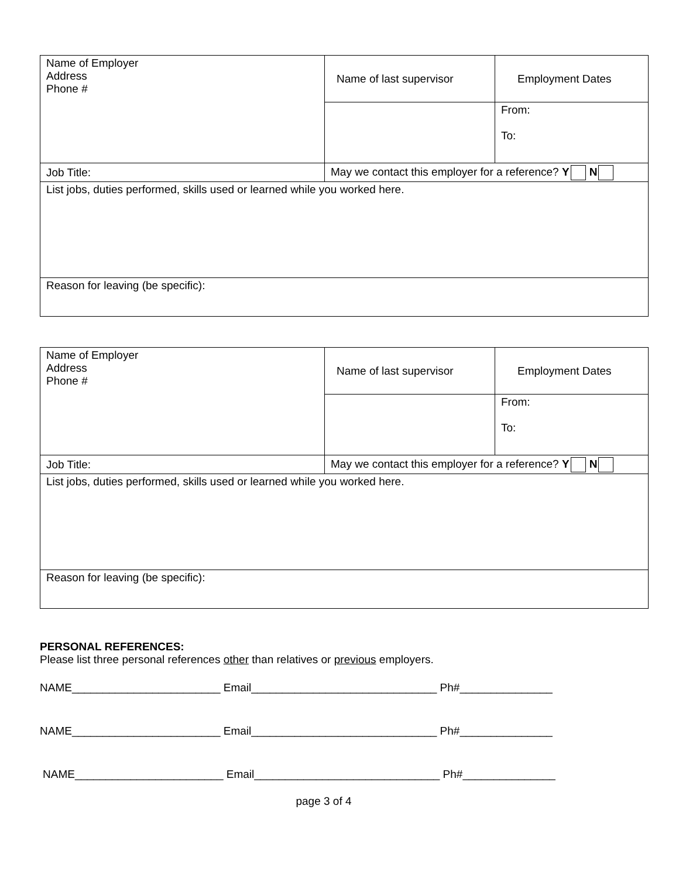| Name of Employer Address Phone # | Name of last supervisor | Employment Dates |
| | | From: To: |
| Job Title: | May we contact this employer for a reference? Y N | |
| List jobs, duties performed, skills used or learned while you worked here. | | |
| Reason for leaving (be specific): | | |
| Name of Employer Address Phone # | Name of last supervisor | Employment Dates |
| | | From: To: |
| Job Title: | May we contact this employer for a reference? Y N | |
| List jobs, duties performed, skills used or learned while you worked here. | | |
| Reason for leaving (be specific): | | |
PERSONAL REFERENCES:
Please list three personal references other than relatives or previous employers.
NAME________________________ Email______________________________ Ph#_______________
NAME________________________ Email______________________________ Ph#_______________
NAME________________________ Email______________________________ Ph#_______________
page 3 of 4